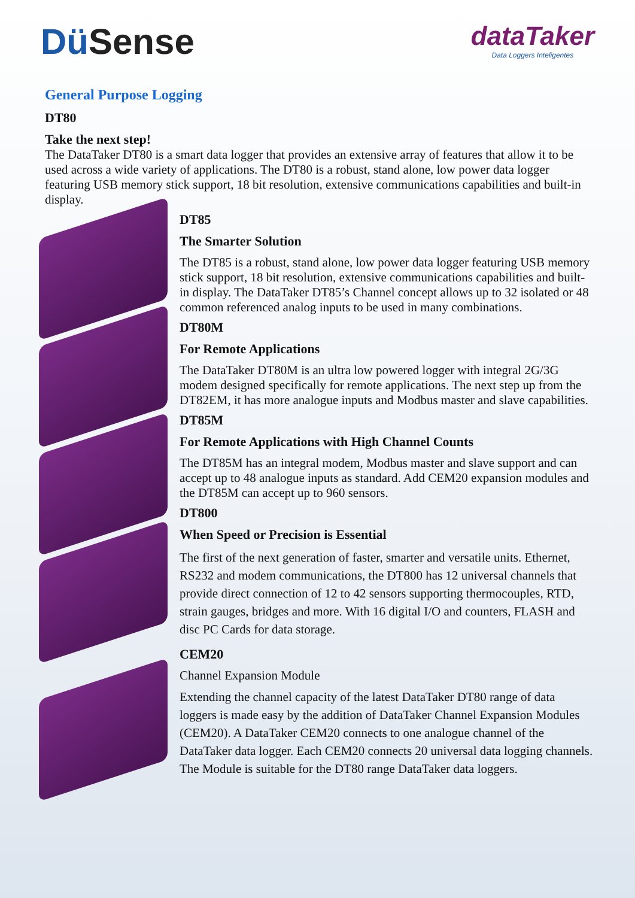DüSense
dataTaker
Data Loggers Inteligentes
General Purpose Logging
DT80
Take the next step!
The DataTaker DT80 is a smart data logger that provides an extensive array of features that allow it to be used across a wide variety of applications. The DT80 is a robust, stand alone, low power data logger featuring USB memory stick support, 18 bit resolution, extensive communications capabilities and built-in display.
DT85
The Smarter Solution
The DT85 is a robust, stand alone, low power data logger featuring USB memory stick support, 18 bit resolution, extensive communications capabilities and built-in display. The DataTaker DT85’s Channel concept allows up to 32 isolated or 48 common referenced analog inputs to be used in many combinations.
DT80M
For Remote Applications
The DataTaker DT80M is an ultra low powered logger with integral 2G/3G modem designed specifically for remote applications. The next step up from the DT82EM, it has more analogue inputs and Modbus master and slave capabilities.
DT85M
For Remote Applications with High Channel Counts
The DT85M has an integral modem, Modbus master and slave support and can accept up to 48 analogue inputs as standard. Add CEM20 expansion modules and the DT85M can accept up to 960 sensors.
DT800
When Speed or Precision is Essential
The first of the next generation of faster, smarter and versatile units. Ethernet, RS232 and modem communications, the DT800 has 12 universal channels that provide direct connection of 12 to 42 sensors supporting thermocouples, RTD, strain gauges, bridges and more. With 16 digital I/O and counters, FLASH and disc PC Cards for data storage.
CEM20
Channel Expansion Module
Extending the channel capacity of the latest DataTaker DT80 range of data loggers is made easy by the addition of DataTaker Channel Expansion Modules (CEM20). A DataTaker CEM20 connects to one analogue channel of the DataTaker data logger. Each CEM20 connects 20 universal data logging channels. The Module is suitable for the DT80 range DataTaker data loggers.